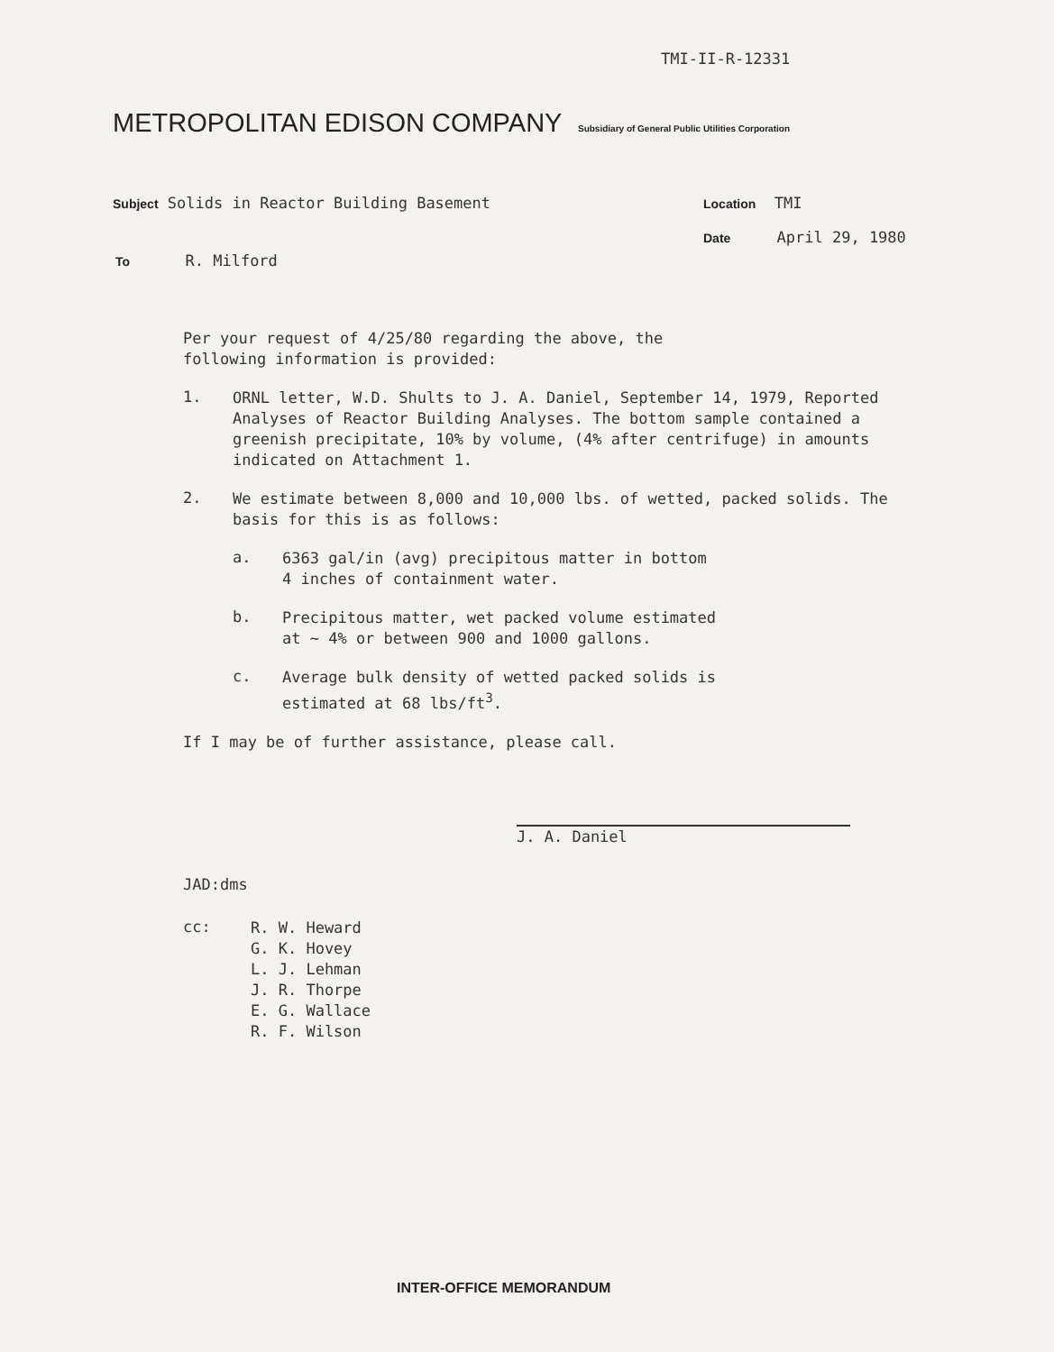TMI-II-R-12331
METROPOLITAN EDISON COMPANY Subsidiary of General Public Utilities Corporation
Subject Solids in Reactor Building Basement
Location TMI
Date April 29, 1980
To R. Milford
Per your request of 4/25/80 regarding the above, the
following information is provided:
1.
ORNL letter, W.D. Shults to J. A. Daniel, September 14, 1979, Reported Analyses of Reactor Building Analyses. The bottom sample contained a greenish precipitate, 10% by volume, (4% after centrifuge) in amounts indicated on Attachment 1.
2.
We estimate between 8,000 and 10,000 lbs. of wetted, packed solids. The basis for this is as follows:
a.
6363 gal/in (avg) precipitous matter in bottom
4 inches of containment water.
b.
Precipitous matter, wet packed volume estimated
at ~ 4% or between 900 and 1000 gallons.
c.
Average bulk density of wetted packed solids is
estimated at 68 lbs/ft<sup>3</sup>.
If I may be of further assistance, please call.
J. A. Daniel
JAD:dms
cc:
R. W. Heward
G. K. Hovey
L. J. Lehman
J. R. Thorpe
E. G. Wallace
R. F. Wilson
INTER-OFFICE MEMORANDUM